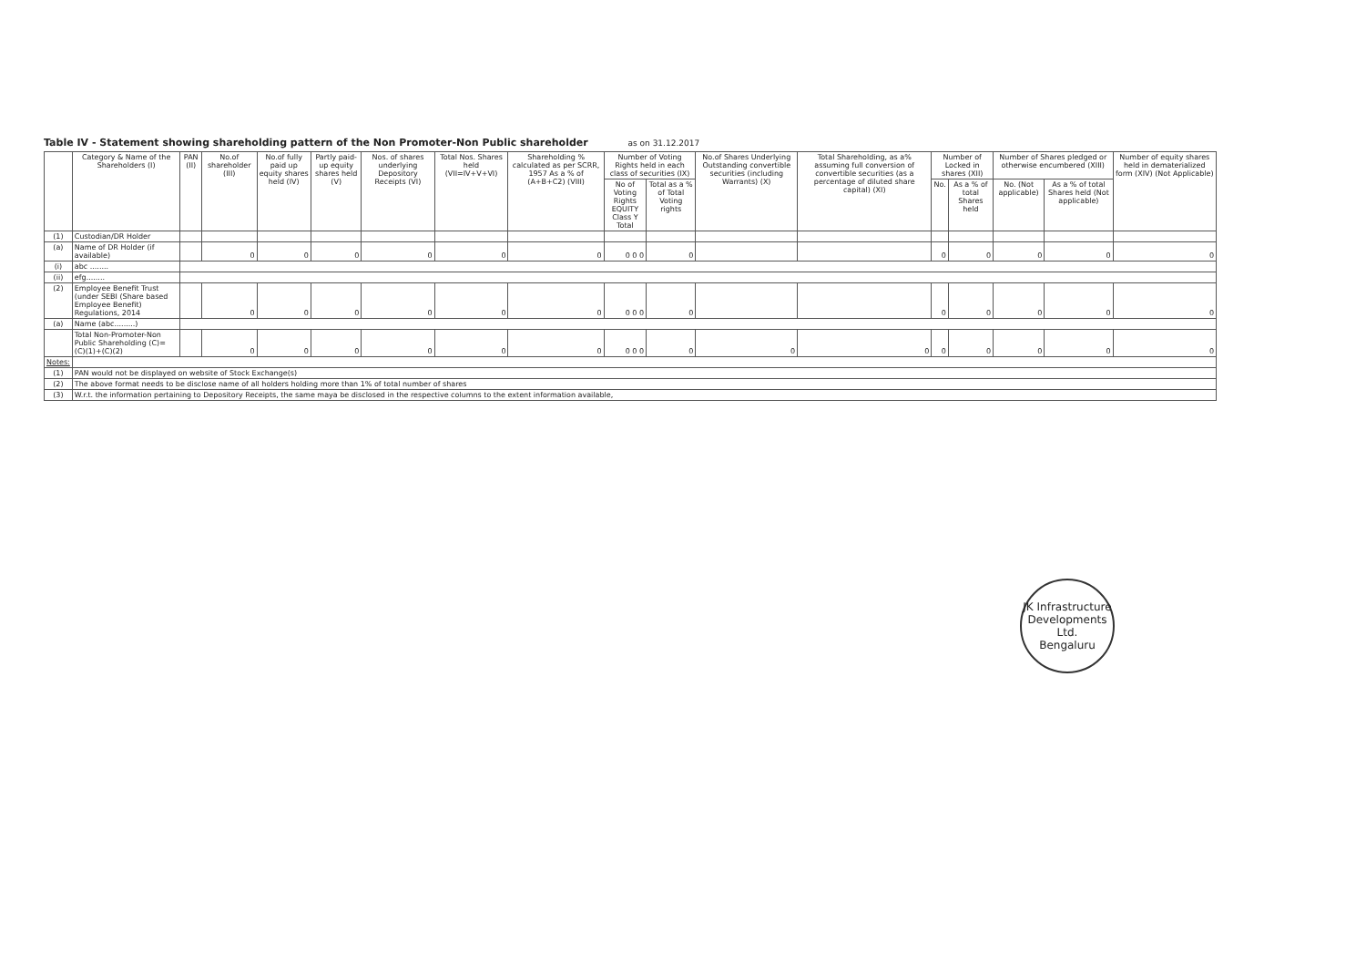Table IV - Statement showing shareholding pattern of the Non Promoter-Non Public shareholder as on 31.12.2017
| | Category & Name of the Shareholders (I) | PAN (II) | No.of shareholder (III) | No.of fully paid up equity shares held (IV) | Partly paid-up equity shares held (V) | Nos. of shares underlying Depository Receipts (VI) | Total Nos. Shares held (VII=IV+V+VI) | Shareholding % calculated as per SCRR, 1957 As a % of (A+B+C2) (VIII) | Number of Voting Rights held in each class of securities (IX) | | No.of Shares Underlying Outstanding convertible securities (including Warrants) (X) | Total Shareholding, as a% assuming full conversion of convertible securities (as a percentage of diluted share capital) (XI) | Number of Locked in shares (XII) | | Number of Shares pledged or otherwise encumbered (XIII) | | Number of equity shares held in dematerialized form (XIV) (Not Applicable) |
| --- | --- | --- | --- | --- | --- | --- | --- | --- | --- | --- | --- | --- | --- | --- | --- | --- | --- |
| | | | | | | | | | No of Voting Rights EQUITY Class Y Total | Total as a % of Total Voting rights | | | No. | As a % of total Shares held | No. (Not applicable) | As a % of total Shares held (Not applicable) | |
| (1) | Custodian/DR Holder | | | | | | | | | | | | | | | | |
| (a) | Name of DR Holder (if available) | | 0 | 0 | 0 | 0 | 0 | 0 | 0 0 0 | 0 | | | 0 | 0 | 0 | 0 | 0 |
| (i) | abc ........ | | | | | | | | | | | | | | | | |
| (ii) | efg........ | | | | | | | | | | | | | | | | |
| (2) | Employee Benefit Trust (under SEBI (Share based Employee Benefit) Regulations, 2014 | | 0 | 0 | 0 | 0 | 0 | 0 | 0 0 0 | 0 | | | 0 | 0 | 0 | 0 | 0 |
| (a) | Name (abc.........) | | | | | | | | | | | | | | | | |
| | Total Non-Promoter-Non Public Shareholding (C)= (C)(1)+(C)(2) | | 0 | 0 | 0 | 0 | 0 | 0 | 0 0 0 | 0 | 0 | 0 | 0 | 0 | 0 | 0 | 0 |
| Notes: | | | | | | | | | | | | | | | | | |
| (1) | PAN would not be displayed on website of Stock Exchange(s) | | | | | | | | | | | | | | | | |
| (2) | The above format needs to be disclose name of all holders holding more than 1% of total number of shares | | | | | | | | | | | | | | | | |
| (3) | W.r.t. the information pertaining to Depository Receipts, the same maya be disclosed in the respective columns to the extent information available, | | | | | | | | | | | | | | | | |
JK Infrastructure Developments Ltd.
Bengaluru